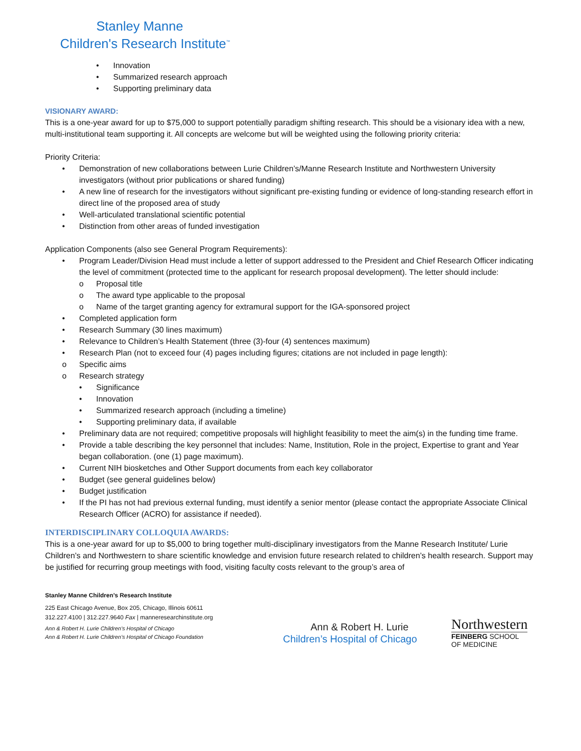Stanley Manne
Children's Research Institute<sup>™</sup>
• Innovation
• Summarized research approach
• Supporting preliminary data
VISIONARY AWARD:
This is a one-year award for up to $75,000 to support potentially paradigm shifting research. This should be a visionary idea with a new, multi-institutional team supporting it. All concepts are welcome but will be weighted using the following priority criteria:
Priority Criteria:
• Demonstration of new collaborations between Lurie Children’s/Manne Research Institute and Northwestern University investigators (without prior publications or shared funding)
• A new line of research for the investigators without significant pre-existing funding or evidence of long-standing research effort in direct line of the proposed area of study
• Well-articulated translational scientific potential
• Distinction from other areas of funded investigation
Application Components (also see General Program Requirements):
• Program Leader/Division Head must include a letter of support addressed to the President and Chief Research Officer indicating the level of commitment (protected time to the applicant for research proposal development). The letter should include:
o Proposal title
o The award type applicable to the proposal
o Name of the target granting agency for extramural support for the IGA-sponsored project
• Completed application form
• Research Summary (30 lines maximum)
• Relevance to Children’s Health Statement (three (3)-four (4) sentences maximum)
• Research Plan (not to exceed four (4) pages including figures; citations are not included in page length):
o Specific aims
o Research strategy
• Significance
• Innovation
• Summarized research approach (including a timeline)
• Supporting preliminary data, if available
• Preliminary data are not required; competitive proposals will highlight feasibility to meet the aim(s) in the funding time frame.
• Provide a table describing the key personnel that includes: Name, Institution, Role in the project, Expertise to grant and Year began collaboration. (one (1) page maximum).
• Current NIH biosketches and Other Support documents from each key collaborator
• Budget (see general guidelines below)
• Budget justification
• If the PI has not had previous external funding, must identify a senior mentor (please contact the appropriate Associate Clinical Research Officer (ACRO) for assistance if needed).
INTERDISCIPLINARY COLLOQUIA AWARDS:
This is a one-year award for up to $5,000 to bring together multi-disciplinary investigators from the Manne Research Institute/ Lurie Children’s and Northwestern to share scientific knowledge and envision future research related to children’s health research. Support may be justified for recurring group meetings with food, visiting faculty costs relevant to the group’s area of
Stanley Manne Children’s Research Institute
225 East Chicago Avenue, Box 205, Chicago, Illinois 60611
312.227.4100 | 312.227.9640 Fax | manneresearchinstitute.org
Ann & Robert H. Lurie Children’s Hospital of Chicago
Ann & Robert H. Lurie Children’s Hospital of Chicago Foundation
Ann & Robert H. Lurie
Children’s Hospital of Chicago
Northwestern
FEINBERG SCHOOL
OF MEDICINE